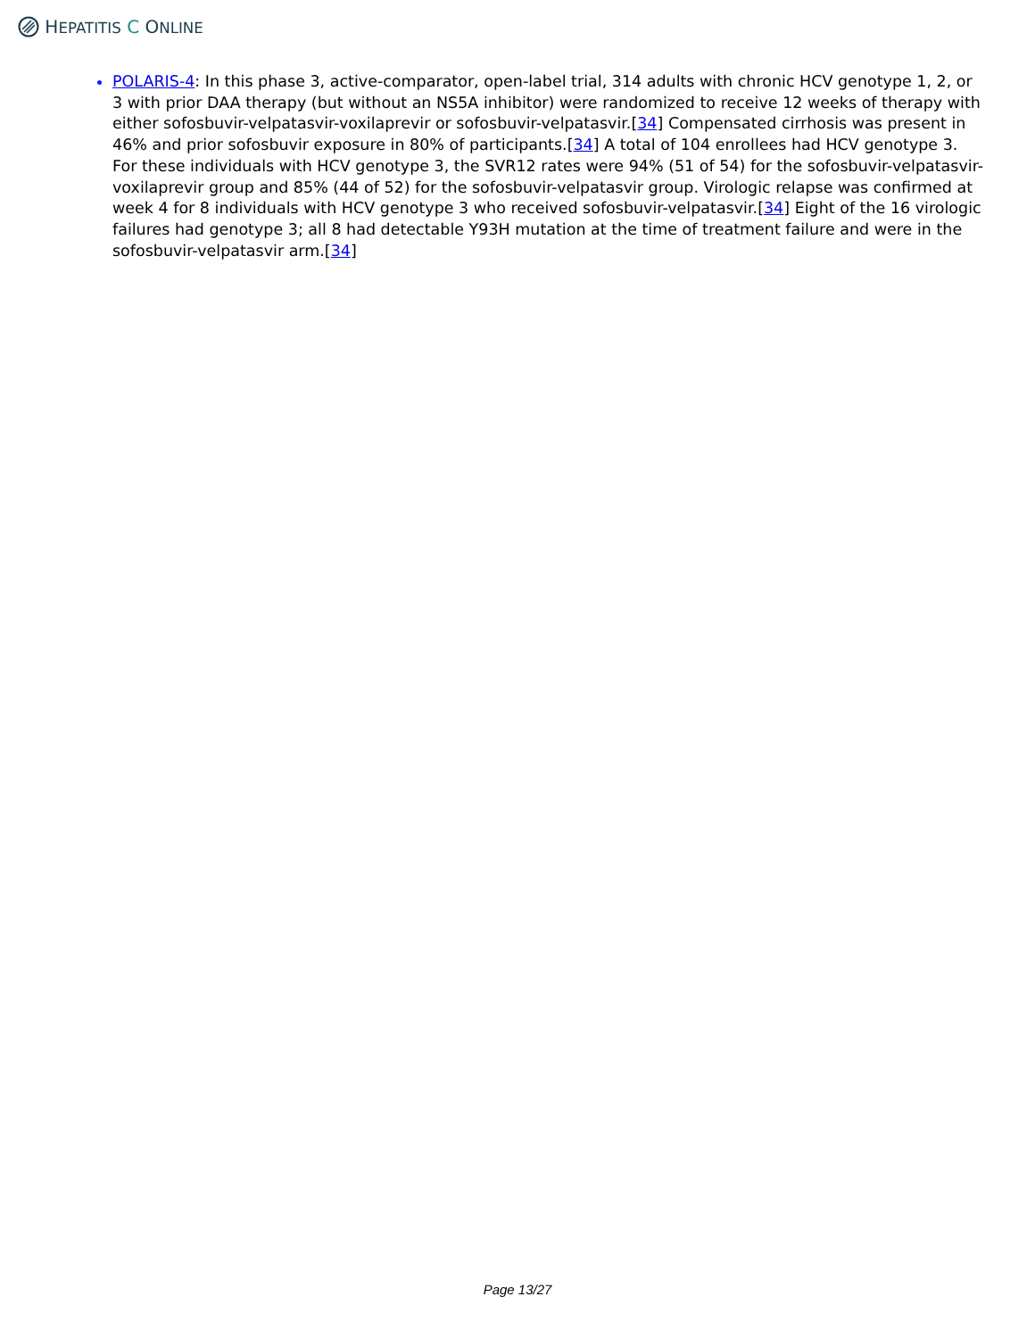HEPATITIS C ONLINE
POLARIS-4: In this phase 3, active-comparator, open-label trial, 314 adults with chronic HCV genotype 1, 2, or 3 with prior DAA therapy (but without an NS5A inhibitor) were randomized to receive 12 weeks of therapy with either sofosbuvir-velpatasvir-voxilaprevir or sofosbuvir-velpatasvir.[34] Compensated cirrhosis was present in 46% and prior sofosbuvir exposure in 80% of participants.[34] A total of 104 enrollees had HCV genotype 3. For these individuals with HCV genotype 3, the SVR12 rates were 94% (51 of 54) for the sofosbuvir-velpatasvir-voxilaprevir group and 85% (44 of 52) for the sofosbuvir-velpatasvir group. Virologic relapse was confirmed at week 4 for 8 individuals with HCV genotype 3 who received sofosbuvir-velpatasvir.[34] Eight of the 16 virologic failures had genotype 3; all 8 had detectable Y93H mutation at the time of treatment failure and were in the sofosbuvir-velpatasvir arm.[34]
Page 13/27